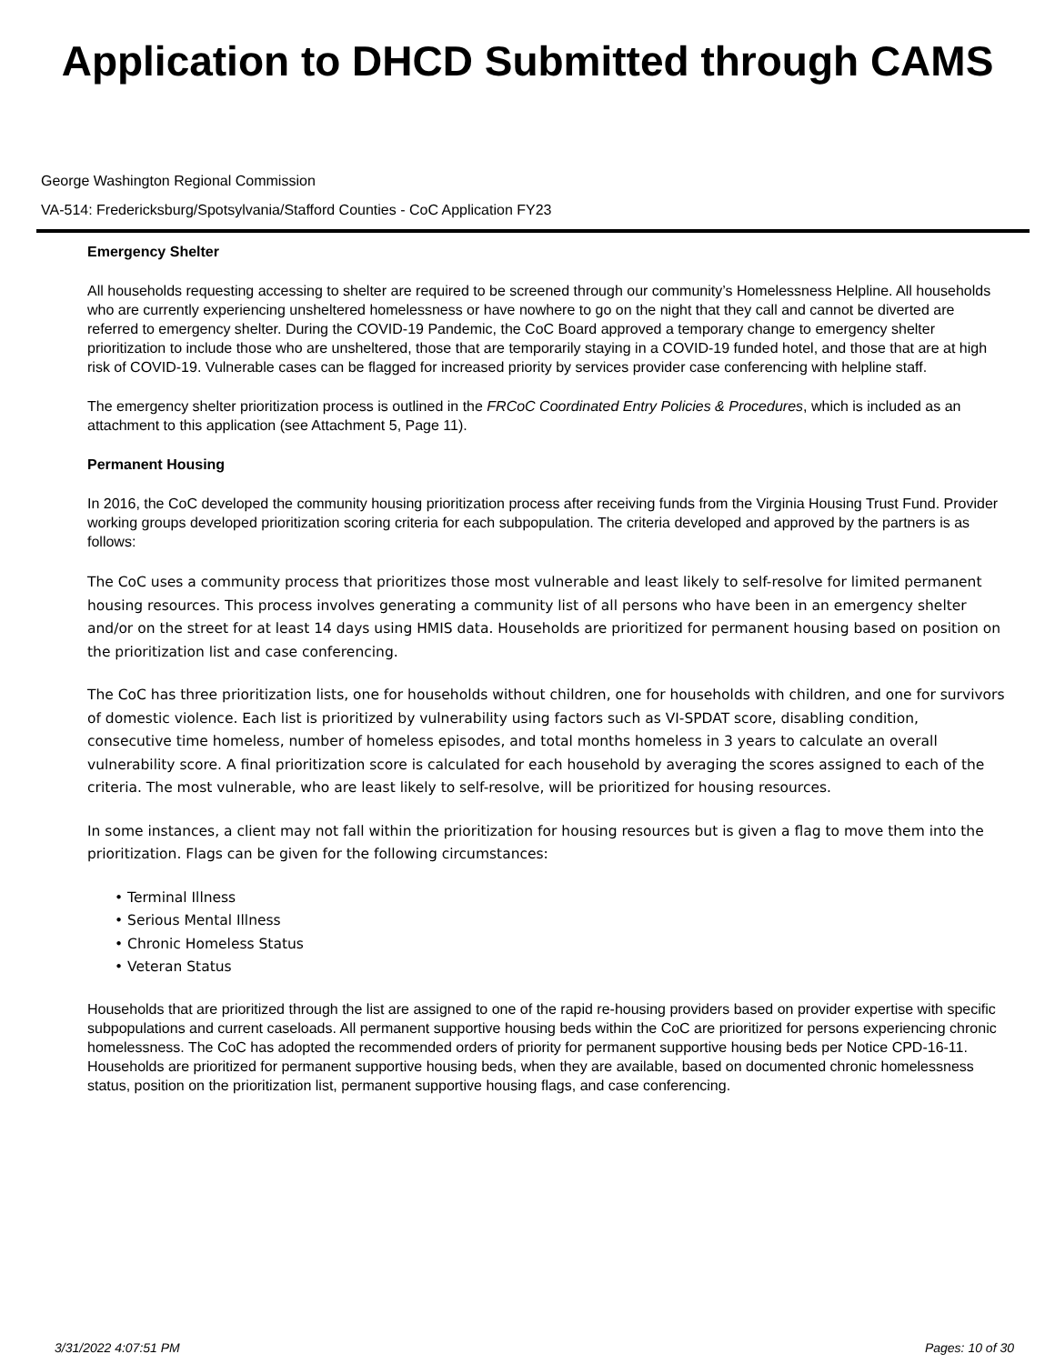Application to DHCD Submitted through CAMS
George Washington Regional Commission
VA-514: Fredericksburg/Spotsylvania/Stafford Counties - CoC Application FY23
Emergency Shelter
All households requesting accessing to shelter are required to be screened through our community’s Homelessness Helpline. All households who are currently experiencing unsheltered homelessness or have nowhere to go on the night that they call and cannot be diverted are referred to emergency shelter. During the COVID-19 Pandemic, the CoC Board approved a temporary change to emergency shelter prioritization to include those who are unsheltered, those that are temporarily staying in a COVID-19 funded hotel, and those that are at high risk of COVID-19. Vulnerable cases can be flagged for increased priority by services provider case conferencing with helpline staff.
The emergency shelter prioritization process is outlined in the FRCoC Coordinated Entry Policies & Procedures, which is included as an attachment to this application (see Attachment 5, Page 11).
Permanent Housing
In 2016, the CoC developed the community housing prioritization process after receiving funds from the Virginia Housing Trust Fund. Provider working groups developed prioritization scoring criteria for each subpopulation. The criteria developed and approved by the partners is as follows:
The CoC uses a community process that prioritizes those most vulnerable and least likely to self-resolve for limited permanent housing resources. This process involves generating a community list of all persons who have been in an emergency shelter and/or on the street for at least 14 days using HMIS data. Households are prioritized for permanent housing based on position on the prioritization list and case conferencing.
The CoC has three prioritization lists, one for households without children, one for households with children, and one for survivors of domestic violence. Each list is prioritized by vulnerability using factors such as VI-SPDAT score, disabling condition, consecutive time homeless, number of homeless episodes, and total months homeless in 3 years to calculate an overall vulnerability score. A final prioritization score is calculated for each household by averaging the scores assigned to each of the criteria. The most vulnerable, who are least likely to self-resolve, will be prioritized for housing resources.
In some instances, a client may not fall within the prioritization for housing resources but is given a flag to move them into the prioritization. Flags can be given for the following circumstances:
• Terminal Illness
• Serious Mental Illness
• Chronic Homeless Status
• Veteran Status
Households that are prioritized through the list are assigned to one of the rapid re-housing providers based on provider expertise with specific subpopulations and current caseloads. All permanent supportive housing beds within the CoC are prioritized for persons experiencing chronic homelessness. The CoC has adopted the recommended orders of priority for permanent supportive housing beds per Notice CPD-16-11. Households are prioritized for permanent supportive housing beds, when they are available, based on documented chronic homelessness status, position on the prioritization list, permanent supportive housing flags, and case conferencing.
3/31/2022 4:07:51 PM Pages: 10 of 30